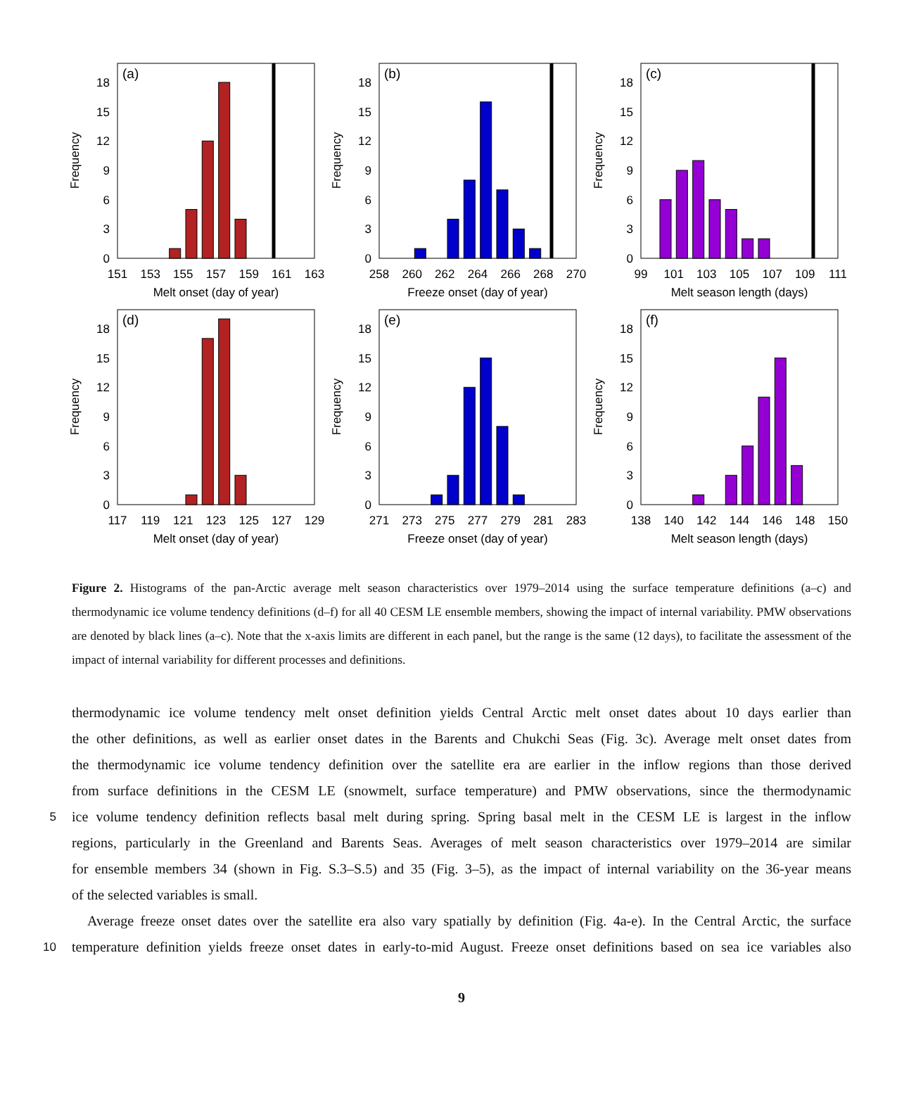0
3
6
9
12
15
18
(a)
151
153
155
157
159
161
163
Melt onset (day of year)
Frequency
0
3
6
9
12
15
18
(b)
258
260
262
264
266
268
270
Freeze onset (day of year)
Frequency
0
3
6
9
12
15
18
(c)
99
101
103
105
107
109
111
Melt season length (days)
Frequency
0
3
6
9
12
15
18
(d)
117
119
121
123
125
127
129
Melt onset (day of year)
Frequency
0
3
6
9
12
15
18
(e)
271
273
275
277
279
281
283
Freeze onset (day of year)
Frequency
0
3
6
9
12
15
18
(f)
138
140
142
144
146
148
150
Melt season length (days)
Frequency
Figure 2. Histograms of the pan-Arctic average melt season characteristics over 1979–2014 using the surface temperature definitions (a–c) and thermodynamic ice volume tendency definitions (d–f) for all 40 CESM LE ensemble members, showing the impact of internal variability. PMW observations are denoted by black lines (a–c). Note that the x-axis limits are different in each panel, but the range is the same (12 days), to facilitate the assessment of the impact of internal variability for different processes and definitions.
thermodynamic ice volume tendency melt onset definition yields Central Arctic melt onset dates about 10 days earlier than
the other definitions, as well as earlier onset dates in the Barents and Chukchi Seas (Fig. 3c). Average melt onset dates from
the thermodynamic ice volume tendency definition over the satellite era are earlier in the inflow regions than those derived
from surface definitions in the CESM LE (snowmelt, surface temperature) and PMW observations, since the thermodynamic
5 ice volume tendency definition reflects basal melt during spring. Spring basal melt in the CESM LE is largest in the inflow
regions, particularly in the Greenland and Barents Seas. Averages of melt season characteristics over 1979–2014 are similar
for ensemble members 34 (shown in Fig. S.3–S.5) and 35 (Fig. 3–5), as the impact of internal variability on the 36-year means
of the selected variables is small.
Average freeze onset dates over the satellite era also vary spatially by definition (Fig. 4a-e). In the Central Arctic, the surface
10 temperature definition yields freeze onset dates in early-to-mid August. Freeze onset definitions based on sea ice variables also
9